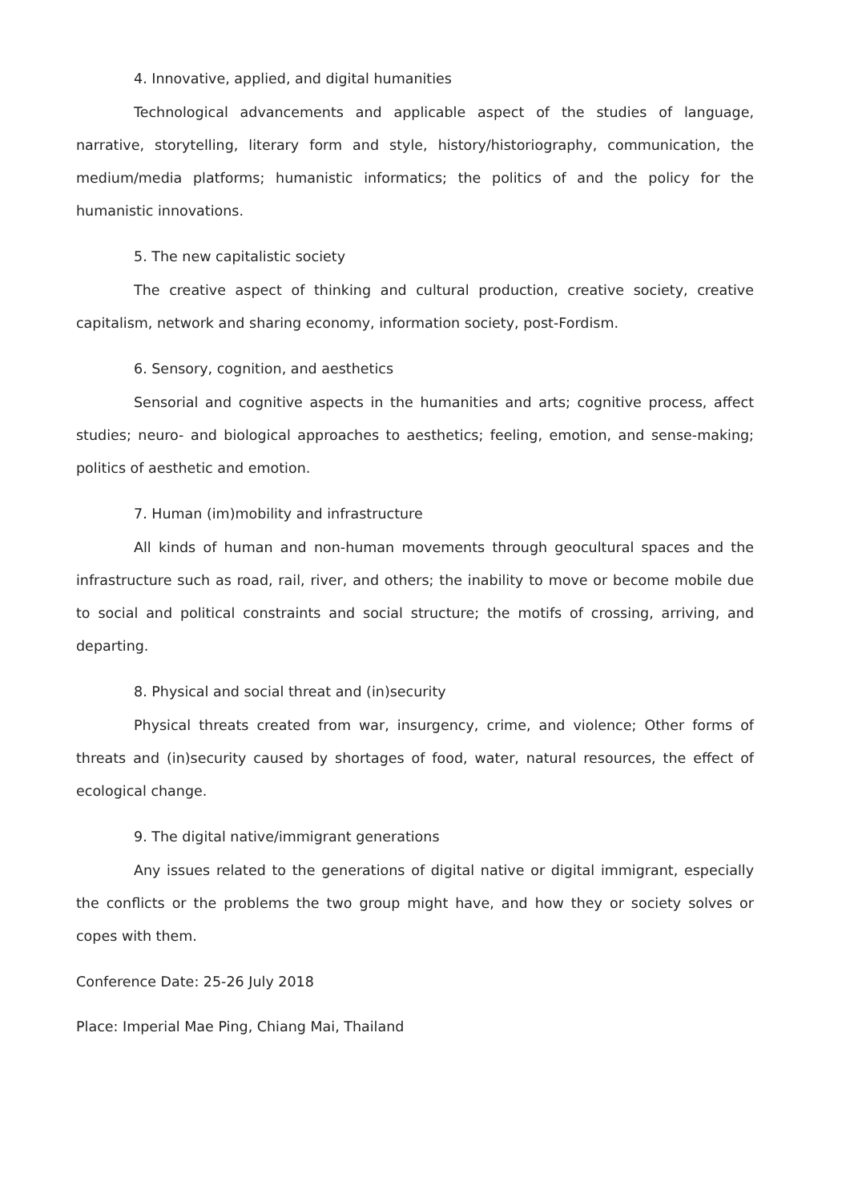4. Innovative, applied, and digital humanities
Technological advancements and applicable aspect of the studies of language, narrative, storytelling, literary form and style, history/historiography, communication, the medium/media platforms; humanistic informatics; the politics of and the policy for the humanistic innovations.
5. The new capitalistic society
The creative aspect of thinking and cultural production, creative society, creative capitalism, network and sharing economy, information society, post-Fordism.
6. Sensory, cognition, and aesthetics
Sensorial and cognitive aspects in the humanities and arts; cognitive process, affect studies; neuro- and biological approaches to aesthetics; feeling, emotion, and sense-making; politics of aesthetic and emotion.
7. Human (im)mobility and infrastructure
All kinds of human and non-human movements through geocultural spaces and the infrastructure such as road, rail, river, and others; the inability to move or become mobile due to social and political constraints and social structure; the motifs of crossing, arriving, and departing.
8. Physical and social threat and (in)security
Physical threats created from war, insurgency, crime, and violence; Other forms of threats and (in)security caused by shortages of food, water, natural resources, the effect of ecological change.
9. The digital native/immigrant generations
Any issues related to the generations of digital native or digital immigrant, especially the conflicts or the problems the two group might have, and how they or society solves or copes with them.
Conference Date: 25-26 July 2018
Place: Imperial Mae Ping, Chiang Mai, Thailand